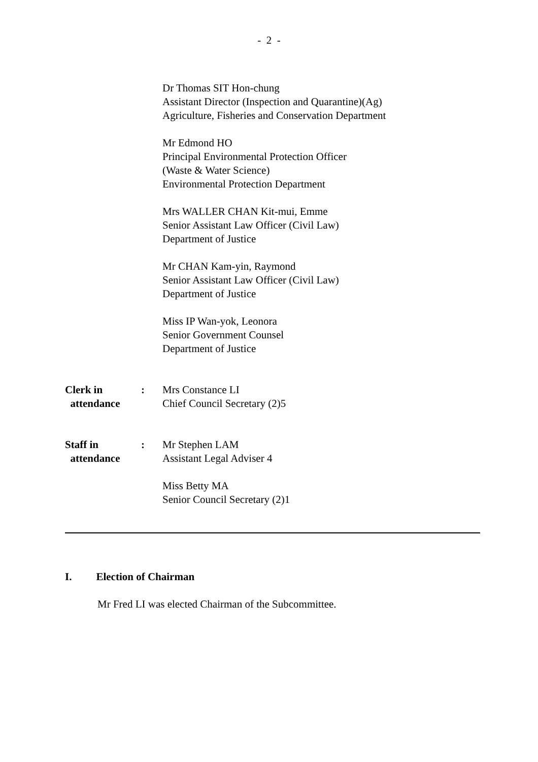- 2 -
Dr Thomas SIT Hon-chung
Assistant Director (Inspection and Quarantine)(Ag)
Agriculture, Fisheries and Conservation Department
Mr Edmond HO
Principal Environmental Protection Officer
(Waste & Water Science)
Environmental Protection Department
Mrs WALLER CHAN Kit-mui, Emme
Senior Assistant Law Officer (Civil Law)
Department of Justice
Mr CHAN Kam-yin, Raymond
Senior Assistant Law Officer (Civil Law)
Department of Justice
Miss IP Wan-yok, Leonora
Senior Government Counsel
Department of Justice
Clerk in
attendance
: Mrs Constance LI
Chief Council Secretary (2)5
Staff in
attendance
: Mr Stephen LAM
Assistant Legal Adviser 4
Miss Betty MA
Senior Council Secretary (2)1
I. Election of Chairman
Mr Fred LI was elected Chairman of the Subcommittee.